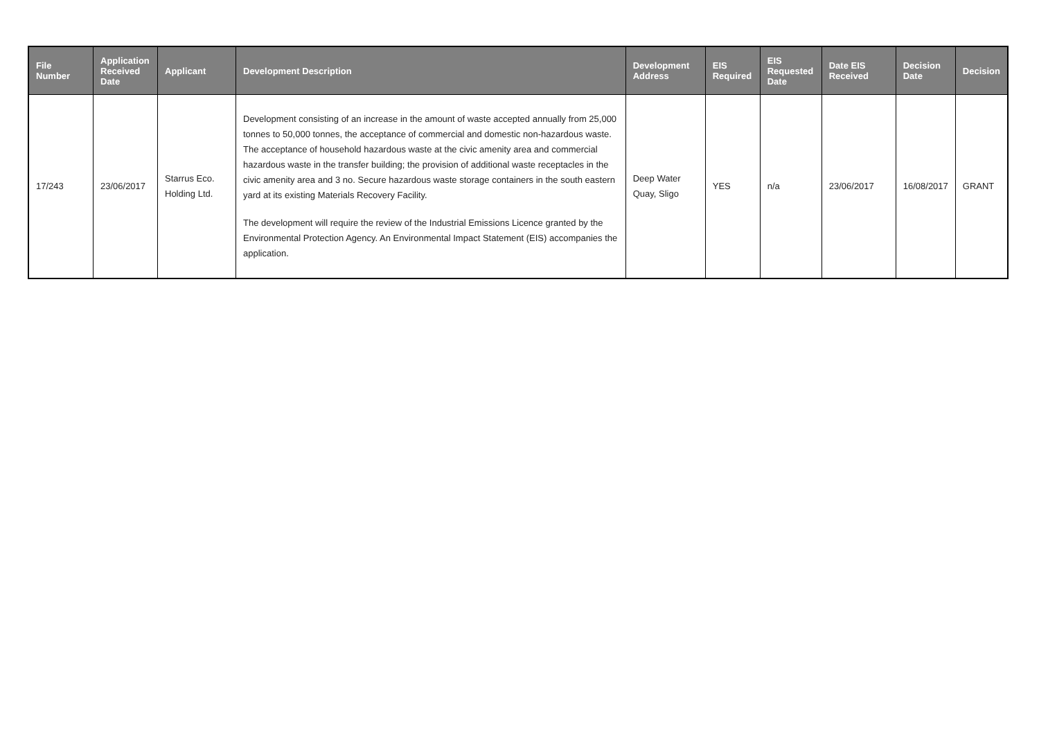| File Number | Application Received Date | Applicant | Development Description | Development Address | EIS Required | EIS Requested Date | Date EIS Received | Decision Date | Decision |
| --- | --- | --- | --- | --- | --- | --- | --- | --- | --- |
| 17/243 | 23/06/2017 | Starrus Eco. Holding Ltd. | Development consisting of an increase in the amount of waste accepted annually from 25,000 tonnes to 50,000 tonnes, the acceptance of commercial and domestic non-hazardous waste. The acceptance of household hazardous waste at the civic amenity area and commercial hazardous waste in the transfer building; the provision of additional waste receptacles in the civic amenity area and 3 no. Secure hazardous waste storage containers in the south eastern yard at its existing Materials Recovery Facility. The development will require the review of the Industrial Emissions Licence granted by the Environmental Protection Agency. An Environmental Impact Statement (EIS) accompanies the application. | Deep Water Quay, Sligo | YES | n/a | 23/06/2017 | 16/08/2017 | GRANT |